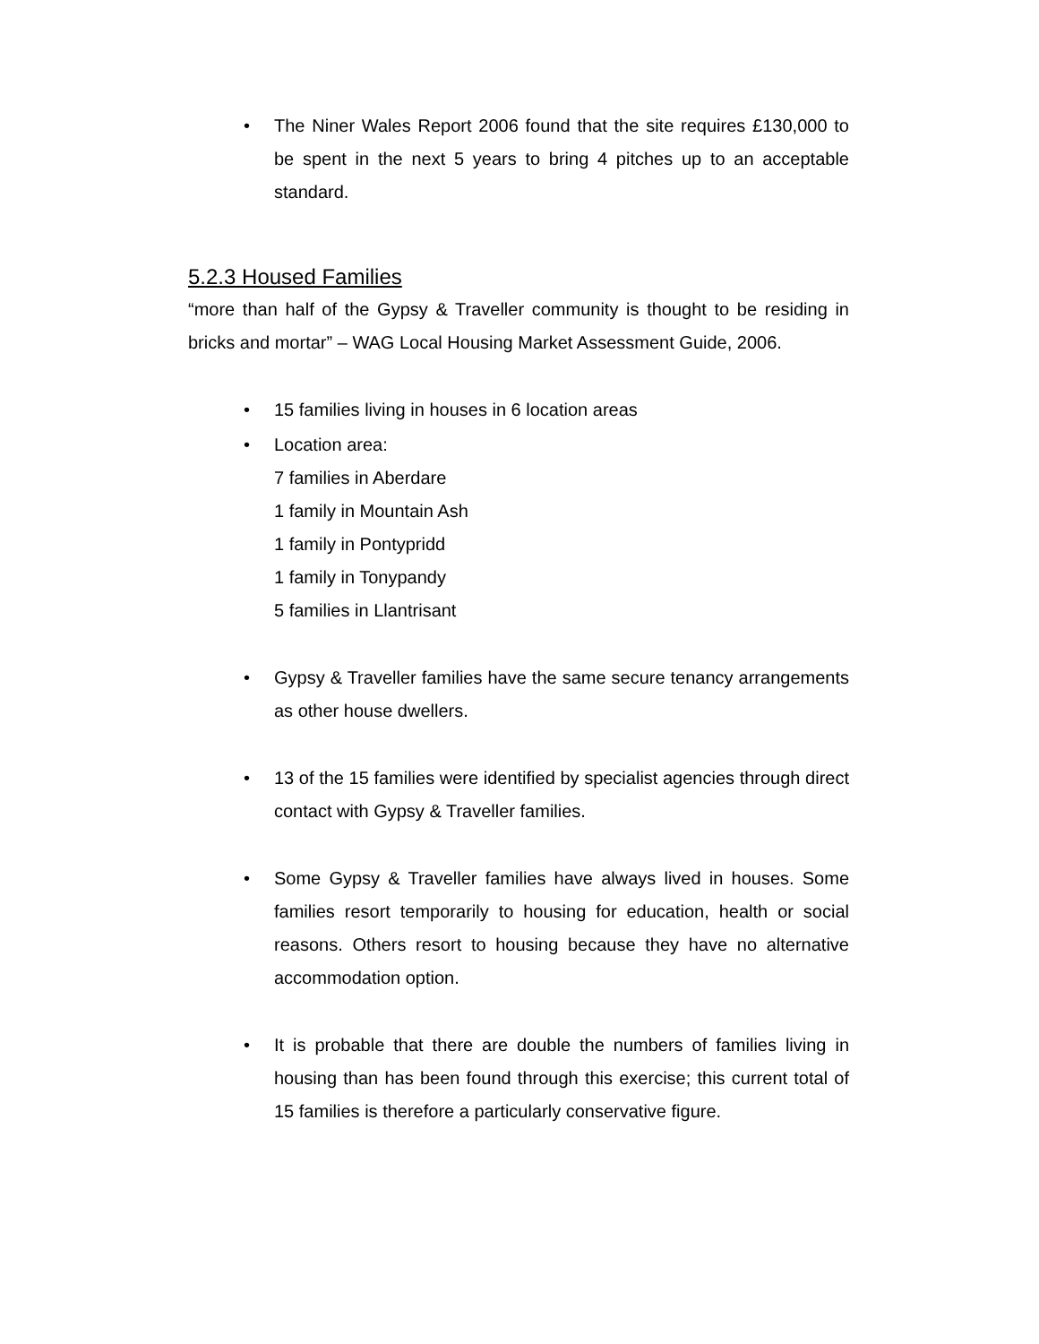• The Niner Wales Report 2006 found that the site requires £130,000 to be spent in the next 5 years to bring 4 pitches up to an acceptable standard.
5.2.3 Housed Families
“more than half of the Gypsy & Traveller community is thought to be residing in bricks and mortar” – WAG Local Housing Market Assessment Guide, 2006.
• 15 families living in houses in 6 location areas
• Location area:
7 families in Aberdare
1 family in Mountain Ash
1 family in Pontypridd
1 family in Tonypandy
5 families in Llantrisant
• Gypsy & Traveller families have the same secure tenancy arrangements as other house dwellers.
• 13 of the 15 families were identified by specialist agencies through direct contact with Gypsy & Traveller families.
• Some Gypsy & Traveller families have always lived in houses. Some families resort temporarily to housing for education, health or social reasons. Others resort to housing because they have no alternative accommodation option.
• It is probable that there are double the numbers of families living in housing than has been found through this exercise; this current total of 15 families is therefore a particularly conservative figure.